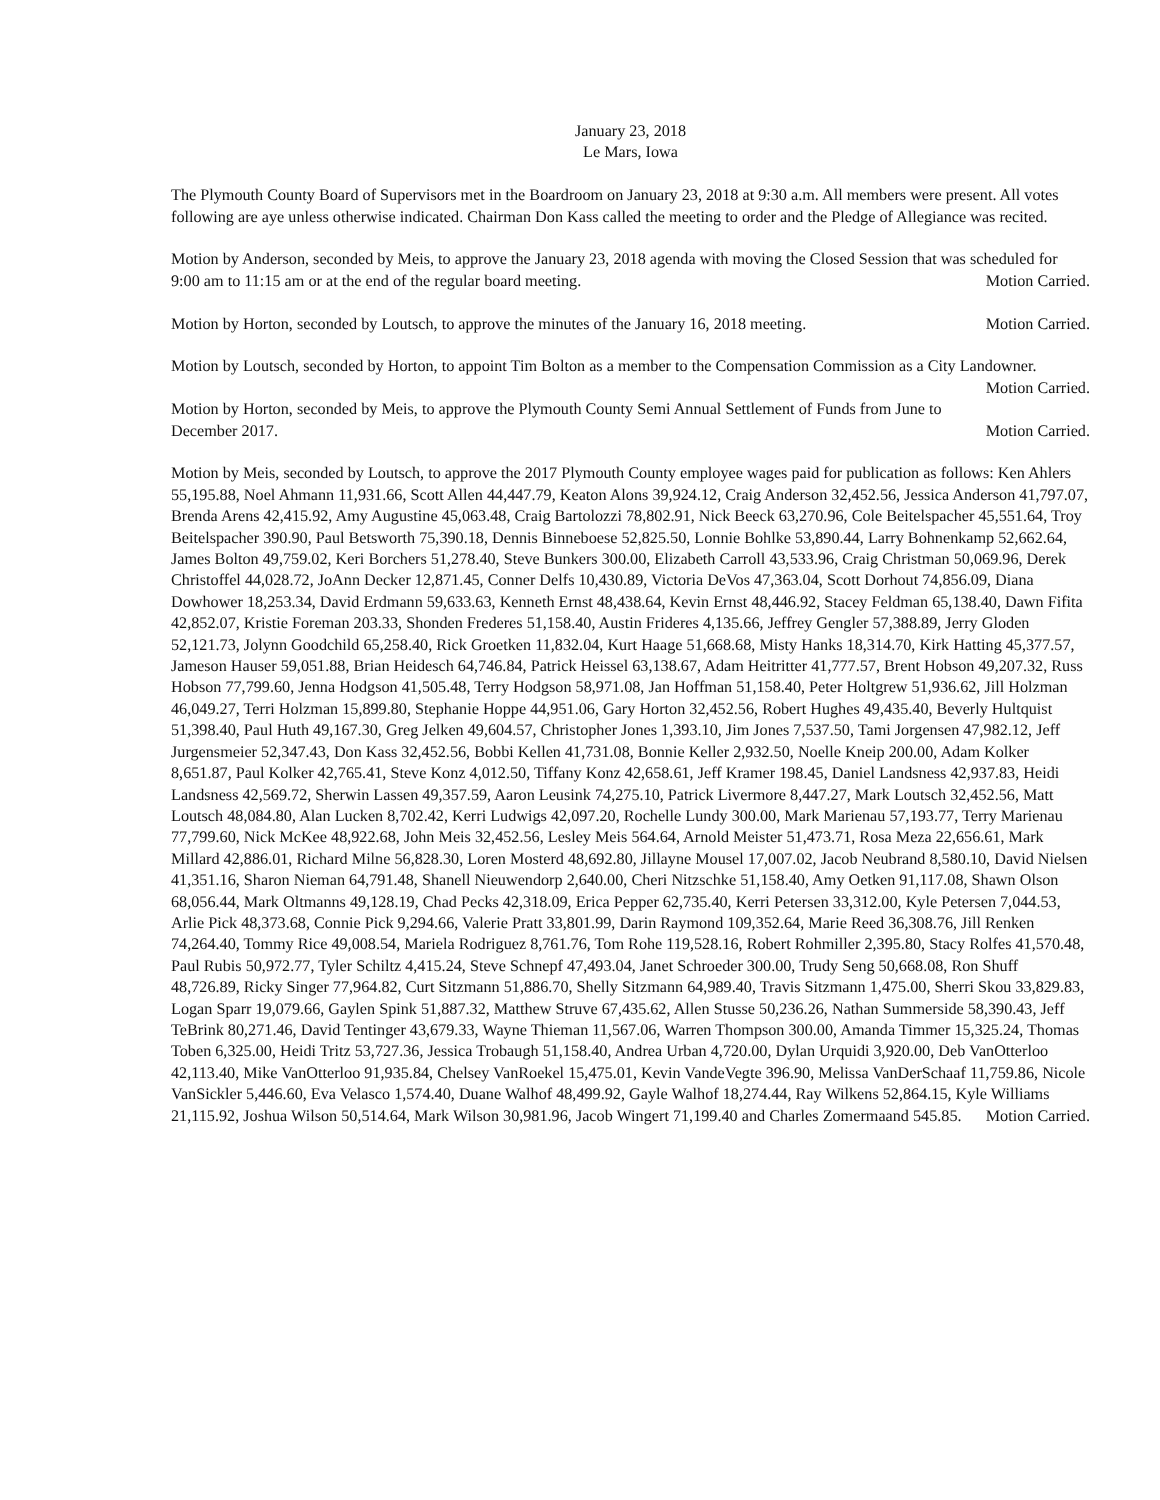January 23, 2018
Le Mars, Iowa
The Plymouth County Board of Supervisors met in the Boardroom on January 23, 2018 at 9:30 a.m. All members were present. All votes following are aye unless otherwise indicated. Chairman Don Kass called the meeting to order and the Pledge of Allegiance was recited.
Motion by Anderson, seconded by Meis, to approve the January 23, 2018 agenda with moving the Closed Session that was scheduled for 9:00 am to 11:15 am or at the end of the regular board meeting. Motion Carried.
Motion by Horton, seconded by Loutsch, to approve the minutes of the January 16, 2018 meeting. Motion Carried.
Motion by Loutsch, seconded by Horton, to appoint Tim Bolton as a member to the Compensation Commission as a City Landowner. Motion Carried.
Motion by Horton, seconded by Meis, to approve the Plymouth County Semi Annual Settlement of Funds from June to December 2017. Motion Carried.
Motion by Meis, seconded by Loutsch, to approve the 2017 Plymouth County employee wages paid for publication as follows: Ken Ahlers 55,195.88, Noel Ahmann 11,931.66, Scott Allen 44,447.79, Keaton Alons 39,924.12, Craig Anderson 32,452.56, Jessica Anderson 41,797.07, Brenda Arens 42,415.92, Amy Augustine 45,063.48, Craig Bartolozzi 78,802.91, Nick Beeck 63,270.96, Cole Beitelspacher 45,551.64, Troy Beitelspacher 390.90, Paul Betsworth 75,390.18, Dennis Binneboese 52,825.50, Lonnie Bohlke 53,890.44, Larry Bohnenkamp 52,662.64, James Bolton 49,759.02, Keri Borchers 51,278.40, Steve Bunkers 300.00, Elizabeth Carroll 43,533.96, Craig Christman 50,069.96, Derek Christoffel 44,028.72, JoAnn Decker 12,871.45, Conner Delfs 10,430.89, Victoria DeVos 47,363.04, Scott Dorhout 74,856.09, Diana Dowhower 18,253.34, David Erdmann 59,633.63, Kenneth Ernst 48,438.64, Kevin Ernst 48,446.92, Stacey Feldman 65,138.40, Dawn Fifita 42,852.07, Kristie Foreman 203.33, Shonden Frederes 51,158.40, Austin Frideres 4,135.66, Jeffrey Gengler 57,388.89, Jerry Gloden 52,121.73, Jolynn Goodchild 65,258.40, Rick Groetken 11,832.04, Kurt Haage 51,668.68, Misty Hanks 18,314.70, Kirk Hatting 45,377.57, Jameson Hauser 59,051.88, Brian Heidesch 64,746.84, Patrick Heissel 63,138.67, Adam Heitritter 41,777.57, Brent Hobson 49,207.32, Russ Hobson 77,799.60, Jenna Hodgson 41,505.48, Terry Hodgson 58,971.08, Jan Hoffman 51,158.40, Peter Holtgrew 51,936.62, Jill Holzman 46,049.27, Terri Holzman 15,899.80, Stephanie Hoppe 44,951.06, Gary Horton 32,452.56, Robert Hughes 49,435.40, Beverly Hultquist 51,398.40, Paul Huth 49,167.30, Greg Jelken 49,604.57, Christopher Jones 1,393.10, Jim Jones 7,537.50, Tami Jorgensen 47,982.12, Jeff Jurgensmeier 52,347.43, Don Kass 32,452.56, Bobbi Kellen 41,731.08, Bonnie Keller 2,932.50, Noelle Kneip 200.00, Adam Kolker 8,651.87, Paul Kolker 42,765.41, Steve Konz 4,012.50, Tiffany Konz 42,658.61, Jeff Kramer 198.45, Daniel Landsness 42,937.83, Heidi Landsness 42,569.72, Sherwin Lassen 49,357.59, Aaron Leusink 74,275.10, Patrick Livermore 8,447.27, Mark Loutsch 32,452.56, Matt Loutsch 48,084.80, Alan Lucken 8,702.42, Kerri Ludwigs 42,097.20, Rochelle Lundy 300.00, Mark Marienau 57,193.77, Terry Marienau 77,799.60, Nick McKee 48,922.68, John Meis 32,452.56, Lesley Meis 564.64, Arnold Meister 51,473.71, Rosa Meza 22,656.61, Mark Millard 42,886.01, Richard Milne 56,828.30, Loren Mosterd 48,692.80, Jillayne Mousel 17,007.02, Jacob Neubrand 8,580.10, David Nielsen 41,351.16, Sharon Nieman 64,791.48, Shanell Nieuwendorp 2,640.00, Cheri Nitzschke 51,158.40, Amy Oetken 91,117.08, Shawn Olson 68,056.44, Mark Oltmanns 49,128.19, Chad Pecks 42,318.09, Erica Pepper 62,735.40, Kerri Petersen 33,312.00, Kyle Petersen 7,044.53, Arlie Pick 48,373.68, Connie Pick 9,294.66, Valerie Pratt 33,801.99, Darin Raymond 109,352.64, Marie Reed 36,308.76, Jill Renken 74,264.40, Tommy Rice 49,008.54, Mariela Rodriguez 8,761.76, Tom Rohe 119,528.16, Robert Rohmiller 2,395.80, Stacy Rolfes 41,570.48, Paul Rubis 50,972.77, Tyler Schiltz 4,415.24, Steve Schnepf 47,493.04, Janet Schroeder 300.00, Trudy Seng 50,668.08, Ron Shuff 48,726.89, Ricky Singer 77,964.82, Curt Sitzmann 51,886.70, Shelly Sitzmann 64,989.40, Travis Sitzmann 1,475.00, Sherri Skou 33,829.83, Logan Sparr 19,079.66, Gaylen Spink 51,887.32, Matthew Struve 67,435.62, Allen Stusse 50,236.26, Nathan Summerside 58,390.43, Jeff TeBrink 80,271.46, David Tentinger 43,679.33, Wayne Thieman 11,567.06, Warren Thompson 300.00, Amanda Timmer 15,325.24, Thomas Toben 6,325.00, Heidi Tritz 53,727.36, Jessica Trobaugh 51,158.40, Andrea Urban 4,720.00, Dylan Urquidi 3,920.00, Deb VanOtterloo 42,113.40, Mike VanOtterloo 91,935.84, Chelsey VanRoekel 15,475.01, Kevin VandeVegte 396.90, Melissa VanDerSchaaf 11,759.86, Nicole VanSickler 5,446.60, Eva Velasco 1,574.40, Duane Walhof 48,499.92, Gayle Walhof 18,274.44, Ray Wilkens 52,864.15, Kyle Williams 21,115.92, Joshua Wilson 50,514.64, Mark Wilson 30,981.96, Jacob Wingert 71,199.40 and Charles Zomermaand 545.85. Motion Carried.